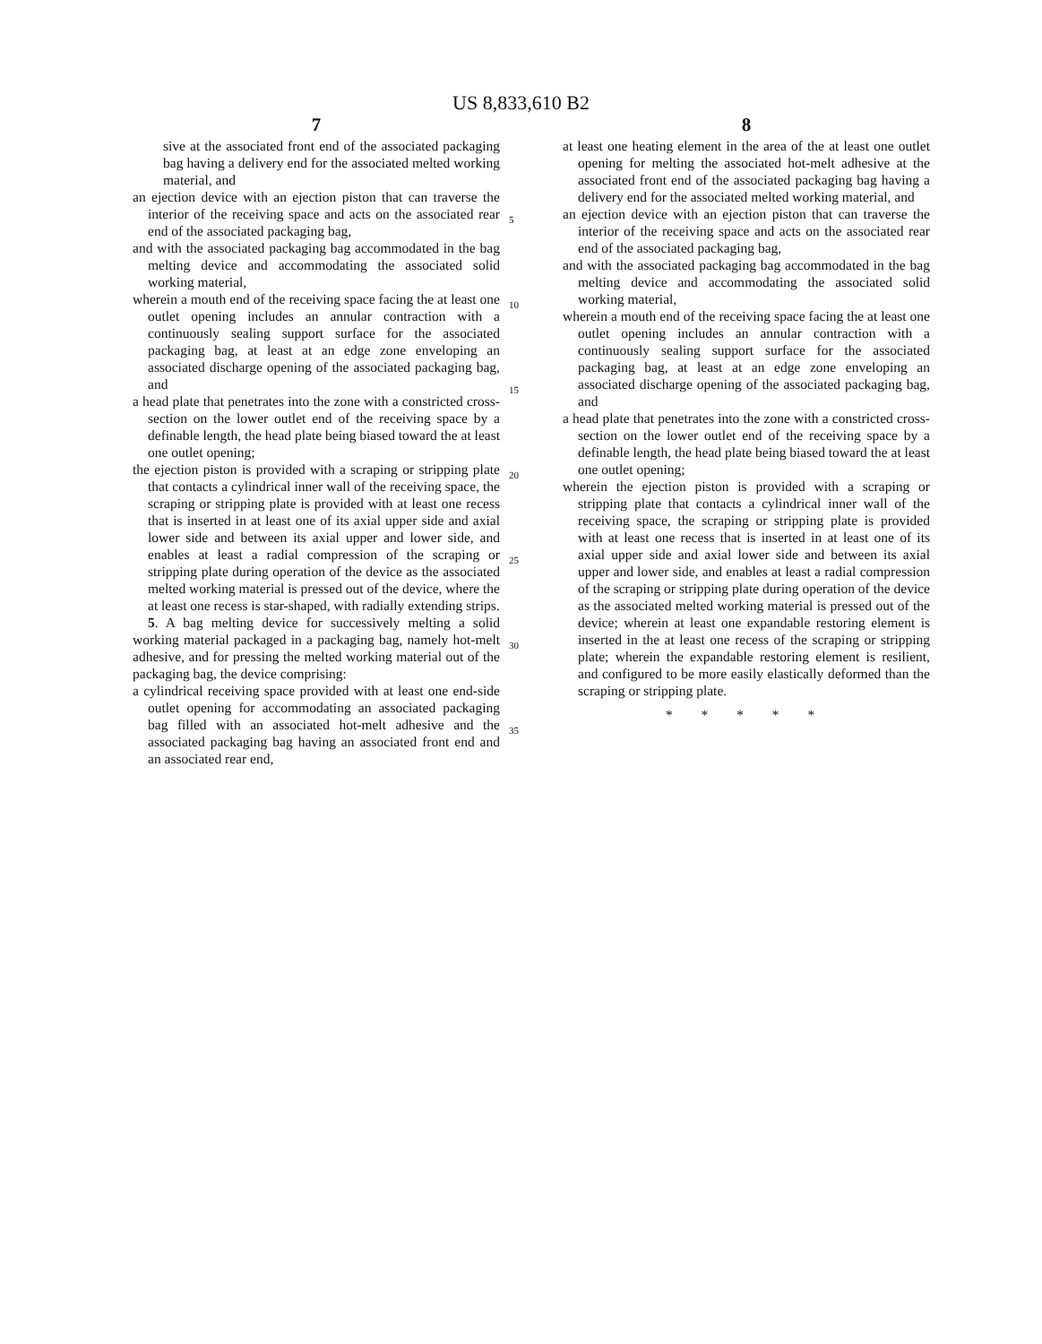US 8,833,610 B2
7
sive at the associated front end of the associated packaging bag having a delivery end for the associated melted working material, and
an ejection device with an ejection piston that can traverse the interior of the receiving space and acts on the associated rear end of the associated packaging bag,
and with the associated packaging bag accommodated in the bag melting device and accommodating the associated solid working material,
wherein a mouth end of the receiving space facing the at least one outlet opening includes an annular contraction with a continuously sealing support surface for the associated packaging bag, at least at an edge zone enveloping an associated discharge opening of the associated packaging bag, and
a head plate that penetrates into the zone with a constricted cross-section on the lower outlet end of the receiving space by a definable length, the head plate being biased toward the at least one outlet opening;
the ejection piston is provided with a scraping or stripping plate that contacts a cylindrical inner wall of the receiving space, the scraping or stripping plate is provided with at least one recess that is inserted in at least one of its axial upper side and axial lower side and between its axial upper and lower side, and enables at least a radial compression of the scraping or stripping plate during operation of the device as the associated melted working material is pressed out of the device, where the at least one recess is star-shaped, with radially extending strips.
5. A bag melting device for successively melting a solid working material packaged in a packaging bag, namely hot-melt adhesive, and for pressing the melted working material out of the packaging bag, the device comprising:
a cylindrical receiving space provided with at least one end-side outlet opening for accommodating an associated packaging bag filled with an associated hot-melt adhesive and the associated packaging bag having an associated front end and an associated rear end,
5
10
15
20
25
30
35
8
at least one heating element in the area of the at least one outlet opening for melting the associated hot-melt adhesive at the associated front end of the associated packaging bag having a delivery end for the associated melted working material, and
an ejection device with an ejection piston that can traverse the interior of the receiving space and acts on the associated rear end of the associated packaging bag,
and with the associated packaging bag accommodated in the bag melting device and accommodating the associated solid working material,
wherein a mouth end of the receiving space facing the at least one outlet opening includes an annular contraction with a continuously sealing support surface for the associated packaging bag, at least at an edge zone enveloping an associated discharge opening of the associated packaging bag, and
a head plate that penetrates into the zone with a constricted cross-section on the lower outlet end of the receiving space by a definable length, the head plate being biased toward the at least one outlet opening;
wherein the ejection piston is provided with a scraping or stripping plate that contacts a cylindrical inner wall of the receiving space, the scraping or stripping plate is provided with at least one recess that is inserted in at least one of its axial upper side and axial lower side and between its axial upper and lower side, and enables at least a radial compression of the scraping or stripping plate during operation of the device as the associated melted working material is pressed out of the device; wherein at least one expandable restoring element is inserted in the at least one recess of the scraping or stripping plate; wherein the expandable restoring element is resilient, and configured to be more easily elastically deformed than the scraping or stripping plate.
* * * * *